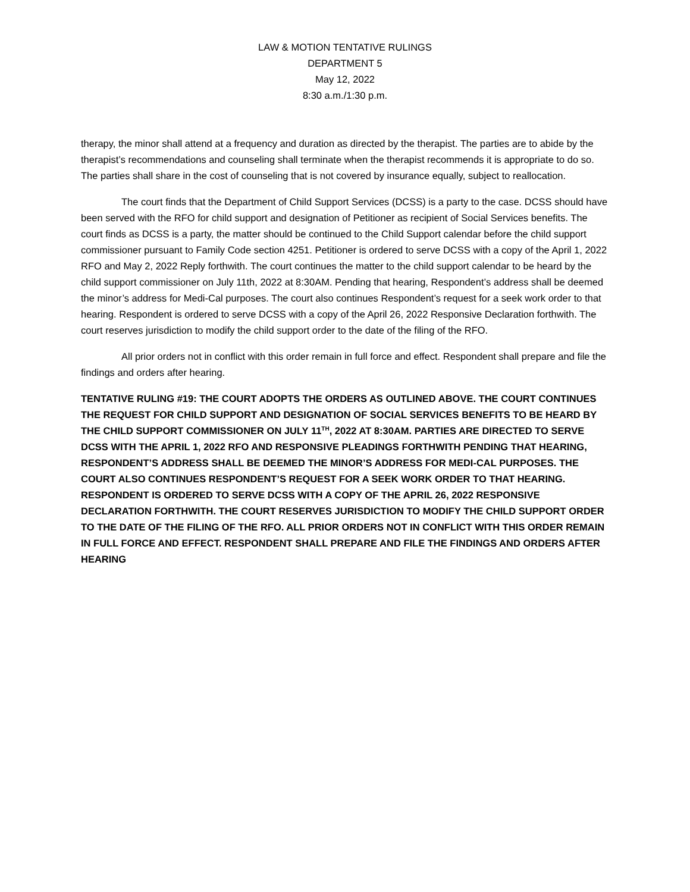LAW & MOTION TENTATIVE RULINGS
DEPARTMENT 5
May 12, 2022
8:30 a.m./1:30 p.m.
therapy, the minor shall attend at a frequency and duration as directed by the therapist. The parties are to abide by the therapist’s recommendations and counseling shall terminate when the therapist recommends it is appropriate to do so. The parties shall share in the cost of counseling that is not covered by insurance equally, subject to reallocation.
The court finds that the Department of Child Support Services (DCSS) is a party to the case. DCSS should have been served with the RFO for child support and designation of Petitioner as recipient of Social Services benefits. The court finds as DCSS is a party, the matter should be continued to the Child Support calendar before the child support commissioner pursuant to Family Code section 4251. Petitioner is ordered to serve DCSS with a copy of the April 1, 2022 RFO and May 2, 2022 Reply forthwith. The court continues the matter to the child support calendar to be heard by the child support commissioner on July 11th, 2022 at 8:30AM. Pending that hearing, Respondent’s address shall be deemed the minor’s address for Medi-Cal purposes. The court also continues Respondent’s request for a seek work order to that hearing. Respondent is ordered to serve DCSS with a copy of the April 26, 2022 Responsive Declaration forthwith. The court reserves jurisdiction to modify the child support order to the date of the filing of the RFO.
All prior orders not in conflict with this order remain in full force and effect. Respondent shall prepare and file the findings and orders after hearing.
TENTATIVE RULING #19: THE COURT ADOPTS THE ORDERS AS OUTLINED ABOVE. THE COURT CONTINUES THE REQUEST FOR CHILD SUPPORT AND DESIGNATION OF SOCIAL SERVICES BENEFITS TO BE HEARD BY THE CHILD SUPPORT COMMISSIONER ON JULY 11<sup>TH</sup>, 2022 AT 8:30AM. PARTIES ARE DIRECTED TO SERVE DCSS WITH THE APRIL 1, 2022 RFO AND RESPONSIVE PLEADINGS FORTHWITH PENDING THAT HEARING, RESPONDENT’S ADDRESS SHALL BE DEEMED THE MINOR’S ADDRESS FOR MEDI-CAL PURPOSES. THE COURT ALSO CONTINUES RESPONDENT’S REQUEST FOR A SEEK WORK ORDER TO THAT HEARING. RESPONDENT IS ORDERED TO SERVE DCSS WITH A COPY OF THE APRIL 26, 2022 RESPONSIVE DECLARATION FORTHWITH. THE COURT RESERVES JURISDICTION TO MODIFY THE CHILD SUPPORT ORDER TO THE DATE OF THE FILING OF THE RFO. ALL PRIOR ORDERS NOT IN CONFLICT WITH THIS ORDER REMAIN IN FULL FORCE AND EFFECT. RESPONDENT SHALL PREPARE AND FILE THE FINDINGS AND ORDERS AFTER HEARING